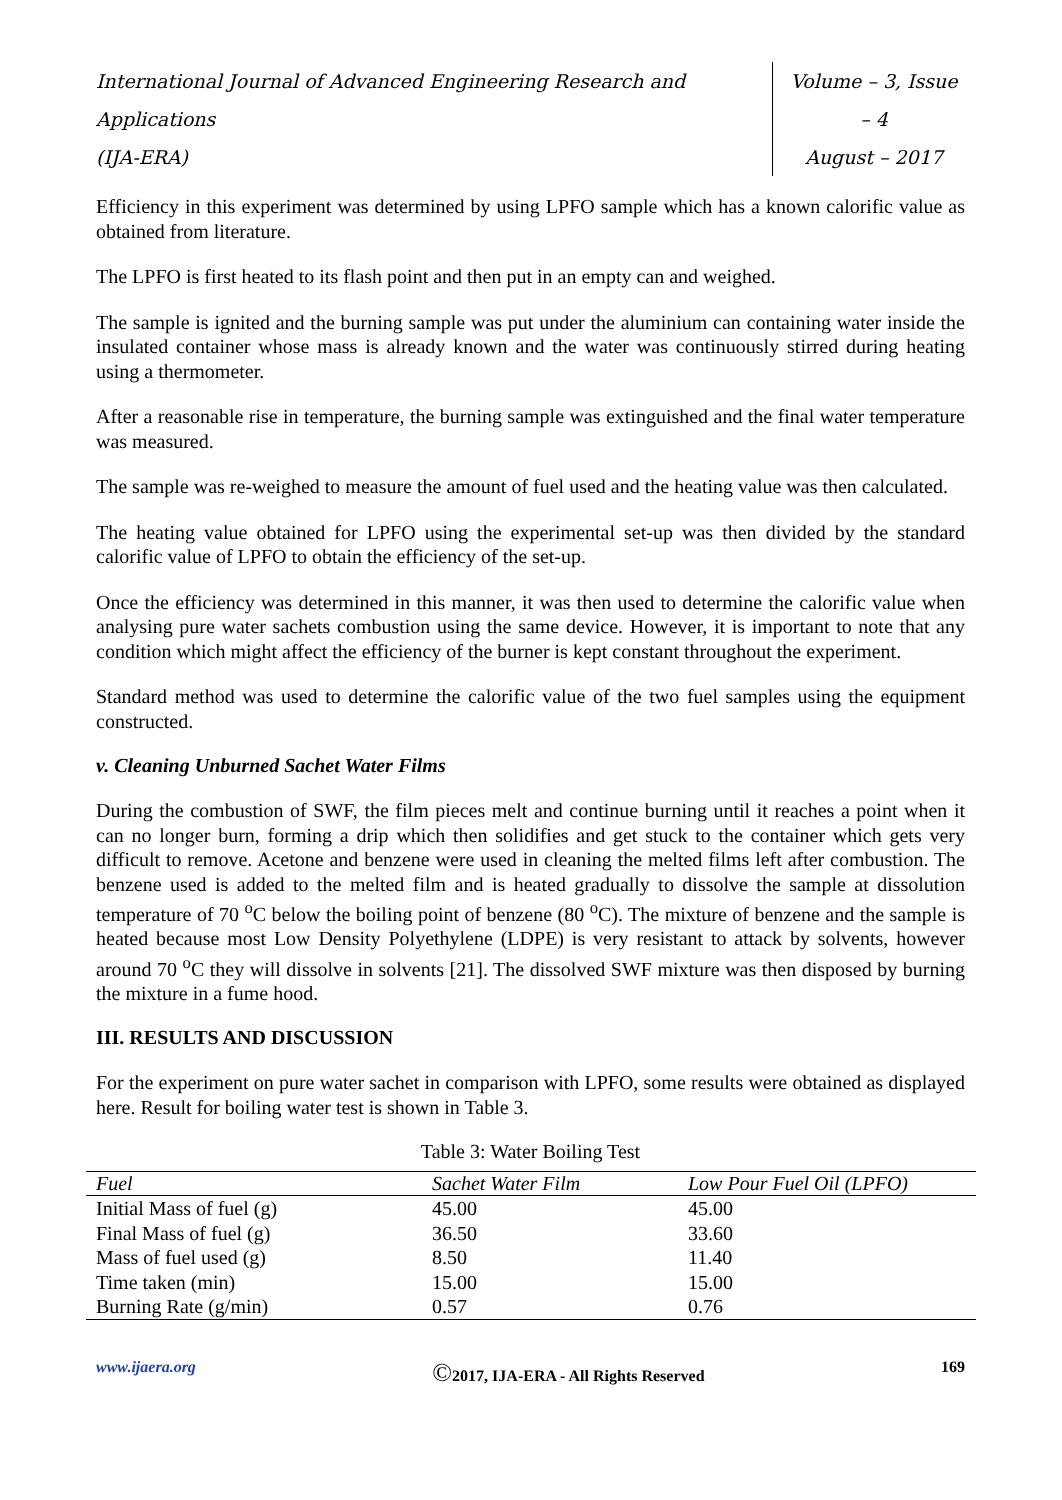International Journal of Advanced Engineering Research and Applications
(IJA-ERA)
Volume – 3, Issue – 4
August – 2017
Efficiency in this experiment was determined by using LPFO sample which has a known calorific value as obtained from literature.
The LPFO is first heated to its flash point and then put in an empty can and weighed.
The sample is ignited and the burning sample was put under the aluminium can containing water inside the insulated container whose mass is already known and the water was continuously stirred during heating using a thermometer.
After a reasonable rise in temperature, the burning sample was extinguished and the final water temperature was measured.
The sample was re-weighed to measure the amount of fuel used and the heating value was then calculated.
The heating value obtained for LPFO using the experimental set-up was then divided by the standard calorific value of LPFO to obtain the efficiency of the set-up.
Once the efficiency was determined in this manner, it was then used to determine the calorific value when analysing pure water sachets combustion using the same device. However, it is important to note that any condition which might affect the efficiency of the burner is kept constant throughout the experiment.
Standard method was used to determine the calorific value of the two fuel samples using the equipment constructed.
v. Cleaning Unburned Sachet Water Films
During the combustion of SWF, the film pieces melt and continue burning until it reaches a point when it can no longer burn, forming a drip which then solidifies and get stuck to the container which gets very difficult to remove. Acetone and benzene were used in cleaning the melted films left after combustion. The benzene used is added to the melted film and is heated gradually to dissolve the sample at dissolution temperature of 70 <sup>o</sup>C below the boiling point of benzene (80 <sup>o</sup>C). The mixture of benzene and the sample is heated because most Low Density Polyethylene (LDPE) is very resistant to attack by solvents, however around 70 <sup>o</sup>C they will dissolve in solvents [21]. The dissolved SWF mixture was then disposed by burning the mixture in a fume hood.
III. RESULTS AND DISCUSSION
For the experiment on pure water sachet in comparison with LPFO, some results were obtained as displayed here. Result for boiling water test is shown in Table 3.
Table 3: Water Boiling Test
| Fuel | Sachet Water Film | Low Pour Fuel Oil (LPFO) |
| --- | --- | --- |
| Initial Mass of fuel (g) | 45.00 | 45.00 |
| Final Mass of fuel (g) | 36.50 | 33.60 |
| Mass of fuel used (g) | 8.50 | 11.40 |
| Time taken (min) | 15.00 | 15.00 |
| Burning Rate (g/min) | 0.57 | 0.76 |
www.ijaera.org ©2017, IJA-ERA - All Rights Reserved 169